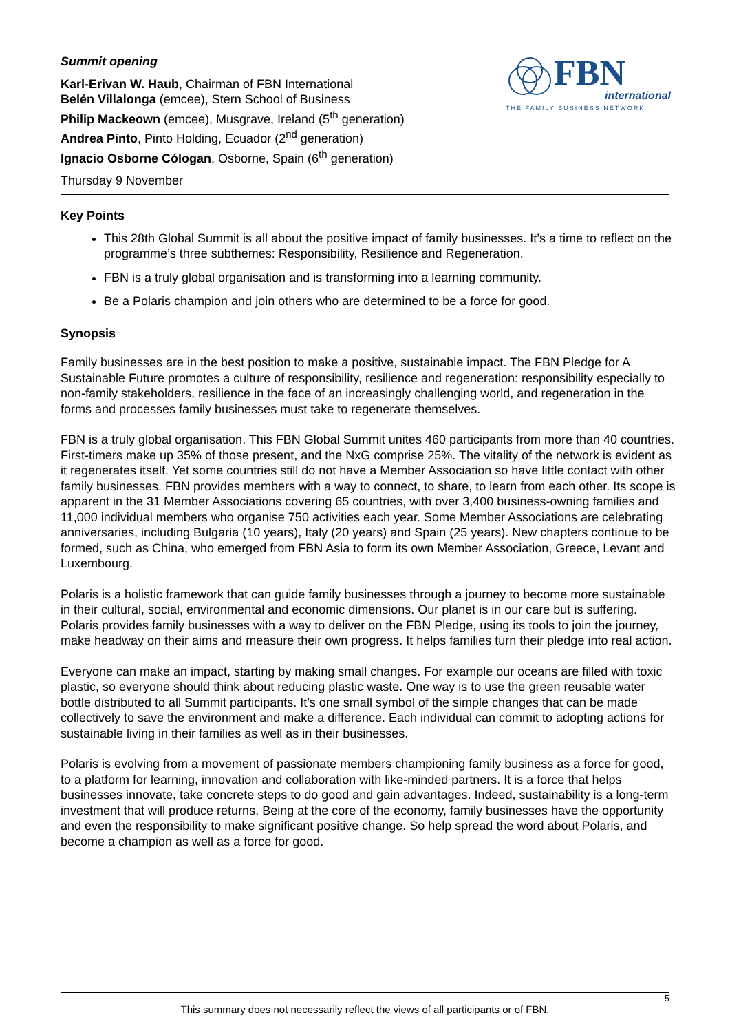Summit opening
Karl-Erivan W. Haub, Chairman of FBN International
Belén Villalonga (emcee), Stern School of Business
Philip Mackeown (emcee), Musgrave, Ireland (5<sup>th</sup> generation)
Andrea Pinto, Pinto Holding, Ecuador (2<sup>nd</sup> generation)
Ignacio Osborne Cólogan, Osborne, Spain (6<sup>th</sup> generation)
Thursday 9 November
FBN
international
THE FAMILY BUSINESS NETWORK
Key Points
This 28th Global Summit is all about the positive impact of family businesses. It’s a time to reflect on the programme’s three subthemes: Responsibility, Resilience and Regeneration.
FBN is a truly global organisation and is transforming into a learning community.
Be a Polaris champion and join others who are determined to be a force for good.
Synopsis
Family businesses are in the best position to make a positive, sustainable impact. The FBN Pledge for A Sustainable Future promotes a culture of responsibility, resilience and regeneration: responsibility especially to non-family stakeholders, resilience in the face of an increasingly challenging world, and regeneration in the forms and processes family businesses must take to regenerate themselves.
FBN is a truly global organisation. This FBN Global Summit unites 460 participants from more than 40 countries. First-timers make up 35% of those present, and the NxG comprise 25%. The vitality of the network is evident as it regenerates itself. Yet some countries still do not have a Member Association so have little contact with other family businesses. FBN provides members with a way to connect, to share, to learn from each other. Its scope is apparent in the 31 Member Associations covering 65 countries, with over 3,400 business-owning families and 11,000 individual members who organise 750 activities each year. Some Member Associations are celebrating anniversaries, including Bulgaria (10 years), Italy (20 years) and Spain (25 years). New chapters continue to be formed, such as China, who emerged from FBN Asia to form its own Member Association, Greece, Levant and Luxembourg.
Polaris is a holistic framework that can guide family businesses through a journey to become more sustainable in their cultural, social, environmental and economic dimensions. Our planet is in our care but is suffering. Polaris provides family businesses with a way to deliver on the FBN Pledge, using its tools to join the journey, make headway on their aims and measure their own progress. It helps families turn their pledge into real action.
Everyone can make an impact, starting by making small changes. For example our oceans are filled with toxic plastic, so everyone should think about reducing plastic waste. One way is to use the green reusable water bottle distributed to all Summit participants. It’s one small symbol of the simple changes that can be made collectively to save the environment and make a difference. Each individual can commit to adopting actions for sustainable living in their families as well as in their businesses.
Polaris is evolving from a movement of passionate members championing family business as a force for good, to a platform for learning, innovation and collaboration with like-minded partners. It is a force that helps businesses innovate, take concrete steps to do good and gain advantages. Indeed, sustainability is a long-term investment that will produce returns. Being at the core of the economy, family businesses have the opportunity and even the responsibility to make significant positive change. So help spread the word about Polaris, and become a champion as well as a force for good.
5
This summary does not necessarily reflect the views of all participants or of FBN.